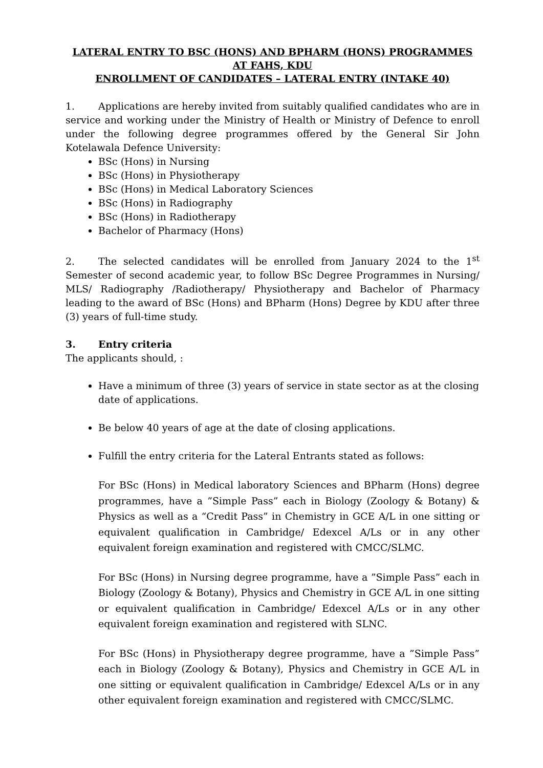LATERAL ENTRY TO BSC (HONS) AND BPHARM (HONS) PROGRAMMES AT FAHS, KDU
ENROLLMENT OF CANDIDATES – LATERAL ENTRY (INTAKE 40)
1. Applications are hereby invited from suitably qualified candidates who are in service and working under the Ministry of Health or Ministry of Defence to enroll under the following degree programmes offered by the General Sir John Kotelawala Defence University:
BSc (Hons) in Nursing
BSc (Hons) in Physiotherapy
BSc (Hons) in Medical Laboratory Sciences
BSc (Hons) in Radiography
BSc (Hons) in Radiotherapy
Bachelor of Pharmacy (Hons)
2. The selected candidates will be enrolled from January 2024 to the 1<sup>st</sup> Semester of second academic year, to follow BSc Degree Programmes in Nursing/ MLS/ Radiography /Radiotherapy/ Physiotherapy and Bachelor of Pharmacy leading to the award of BSc (Hons) and BPharm (Hons) Degree by KDU after three (3) years of full-time study.
3. Entry criteria
The applicants should, :
Have a minimum of three (3) years of service in state sector as at the closing date of applications.
Be below 40 years of age at the date of closing applications.
Fulfill the entry criteria for the Lateral Entrants stated as follows:
For BSc (Hons) in Medical laboratory Sciences and BPharm (Hons) degree programmes, have a ”Simple Pass” each in Biology (Zoology & Botany) & Physics as well as a “Credit Pass” in Chemistry in GCE A/L in one sitting or equivalent qualification in Cambridge/ Edexcel A/Ls or in any other equivalent foreign examination and registered with CMCC/SLMC.
For BSc (Hons) in Nursing degree programme, have a ”Simple Pass” each in Biology (Zoology & Botany), Physics and Chemistry in GCE A/L in one sitting or equivalent qualification in Cambridge/ Edexcel A/Ls or in any other equivalent foreign examination and registered with SLNC.
For BSc (Hons) in Physiotherapy degree programme, have a ”Simple Pass” each in Biology (Zoology & Botany), Physics and Chemistry in GCE A/L in one sitting or equivalent qualification in Cambridge/ Edexcel A/Ls or in any other equivalent foreign examination and registered with CMCC/SLMC.